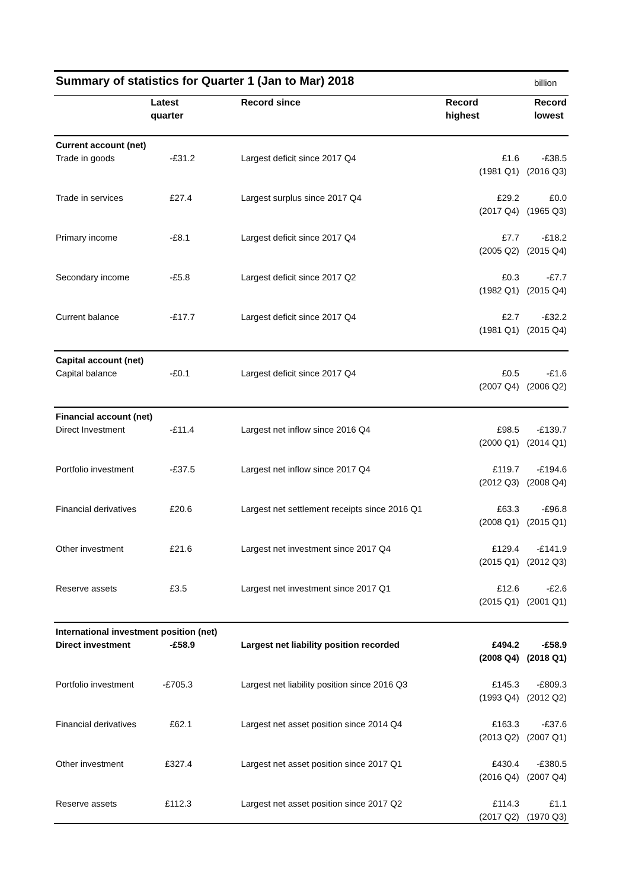| Summary of statistics for Quarter 1 (Jan to Mar) 2018 | | | | billion |
| | Latest quarter | Record since | Record highest | Record lowest |
| Current account (net) | | | | |
| Trade in goods | -£31.2 | Largest deficit since 2017 Q4 | £1.6 (1981 Q1) | -£38.5 (2016 Q3) |
| Trade in services | £27.4 | Largest surplus since 2017 Q4 | £29.2 (2017 Q4) | £0.0 (1965 Q3) |
| Primary income | -£8.1 | Largest deficit since 2017 Q4 | £7.7 (2005 Q2) | -£18.2 (2015 Q4) |
| Secondary income | -£5.8 | Largest deficit since 2017 Q2 | £0.3 (1982 Q1) | -£7.7 (2015 Q4) |
| Current balance | -£17.7 | Largest deficit since 2017 Q4 | £2.7 (1981 Q1) | -£32.2 (2015 Q4) |
| Capital account (net) | | | | |
| Capital balance | -£0.1 | Largest deficit since 2017 Q4 | £0.5 (2007 Q4) | -£1.6 (2006 Q2) |
| Financial account (net) | | | | |
| Direct Investment | -£11.4 | Largest net inflow since 2016 Q4 | £98.5 (2000 Q1) | -£139.7 (2014 Q1) |
| Portfolio investment | -£37.5 | Largest net inflow since 2017 Q4 | £119.7 (2012 Q3) | -£194.6 (2008 Q4) |
| Financial derivatives | £20.6 | Largest net settlement receipts since 2016 Q1 | £63.3 (2008 Q1) | -£96.8 (2015 Q1) |
| Other investment | £21.6 | Largest net investment since 2017 Q4 | £129.4 (2015 Q1) | -£141.9 (2012 Q3) |
| Reserve assets | £3.5 | Largest net investment since 2017 Q1 | £12.6 (2015 Q1) | -£2.6 (2001 Q1) |
| International investment position (net) | | | | |
| Direct investment | -£58.9 | Largest net liability position recorded | £494.2 (2008 Q4) | -£58.9 (2018 Q1) |
| Portfolio investment | -£705.3 | Largest net liability position since 2016 Q3 | £145.3 (1993 Q4) | -£809.3 (2012 Q2) |
| Financial derivatives | £62.1 | Largest net asset position since 2014 Q4 | £163.3 (2013 Q2) | -£37.6 (2007 Q1) |
| Other investment | £327.4 | Largest net asset position since 2017 Q1 | £430.4 (2016 Q4) | -£380.5 (2007 Q4) |
| Reserve assets | £112.3 | Largest net asset position since 2017 Q2 | £114.3 (2017 Q2) | £1.1 (1970 Q3) |